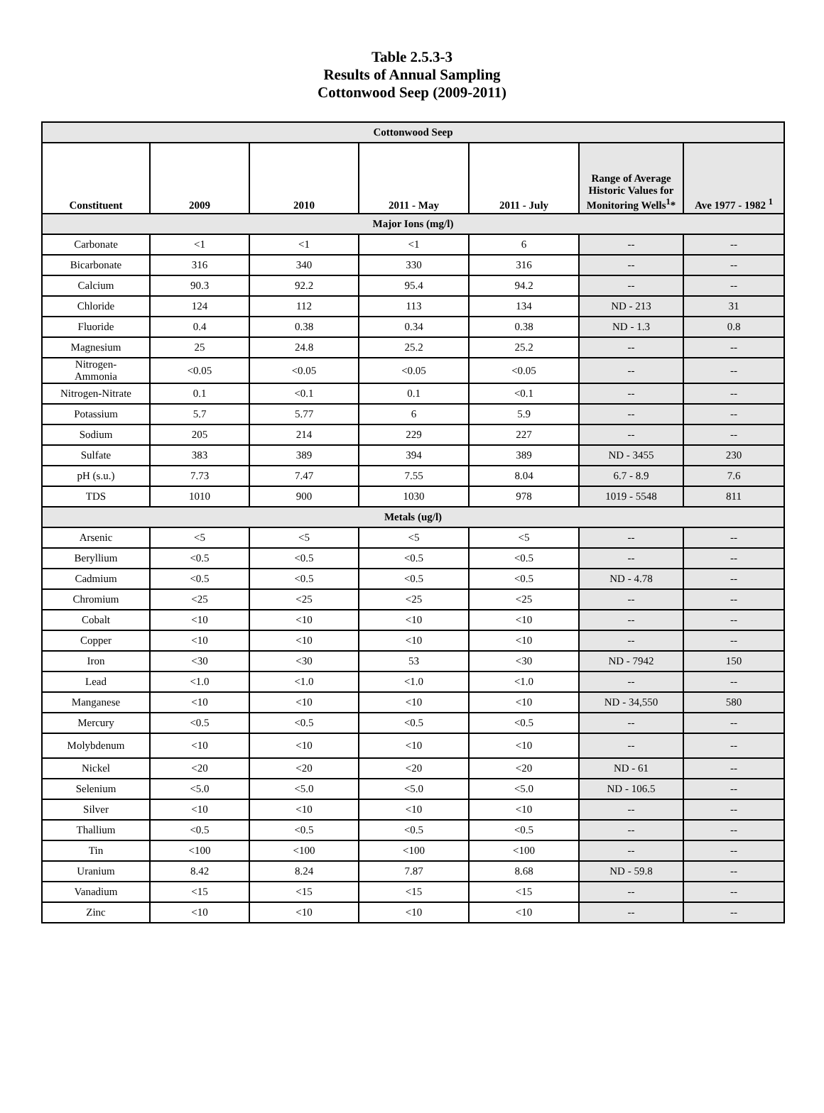Table 2.5.3-3
Results of Annual Sampling
Cottonwood Seep (2009-2011)
| Cottonwood Seep | | | | | | |
| Constituent | 2009 | 2010 | 2011 - May | 2011 - July | Range of Average Historic Values for Monitoring Wells<sup>1</sup>* | Ave 1977 - 1982 <sup>1</sup> |
| Major Ions (mg/l) | | | | | | |
| Carbonate | <1 | <1 | <1 | 6 | -- | -- |
| Bicarbonate | 316 | 340 | 330 | 316 | -- | -- |
| Calcium | 90.3 | 92.2 | 95.4 | 94.2 | -- | -- |
| Chloride | 124 | 112 | 113 | 134 | ND - 213 | 31 |
| Fluoride | 0.4 | 0.38 | 0.34 | 0.38 | ND - 1.3 | 0.8 |
| Magnesium | 25 | 24.8 | 25.2 | 25.2 | -- | -- |
| Nitrogen- Ammonia | <0.05 | <0.05 | <0.05 | <0.05 | -- | -- |
| Nitrogen-Nitrate | 0.1 | <0.1 | 0.1 | <0.1 | -- | -- |
| Potassium | 5.7 | 5.77 | 6 | 5.9 | -- | -- |
| Sodium | 205 | 214 | 229 | 227 | -- | -- |
| Sulfate | 383 | 389 | 394 | 389 | ND - 3455 | 230 |
| pH (s.u.) | 7.73 | 7.47 | 7.55 | 8.04 | 6.7 - 8.9 | 7.6 |
| TDS | 1010 | 900 | 1030 | 978 | 1019 - 5548 | 811 |
| Metals (ug/l) | | | | | | |
| Arsenic | <5 | <5 | <5 | <5 | -- | -- |
| Beryllium | <0.5 | <0.5 | <0.5 | <0.5 | -- | -- |
| Cadmium | <0.5 | <0.5 | <0.5 | <0.5 | ND - 4.78 | -- |
| Chromium | <25 | <25 | <25 | <25 | -- | -- |
| Cobalt | <10 | <10 | <10 | <10 | -- | -- |
| Copper | <10 | <10 | <10 | <10 | -- | -- |
| Iron | <30 | <30 | 53 | <30 | ND - 7942 | 150 |
| Lead | <1.0 | <1.0 | <1.0 | <1.0 | -- | -- |
| Manganese | <10 | <10 | <10 | <10 | ND - 34,550 | 580 |
| Mercury | <0.5 | <0.5 | <0.5 | <0.5 | -- | -- |
| Molybdenum | <10 | <10 | <10 | <10 | -- | -- |
| Nickel | <20 | <20 | <20 | <20 | ND - 61 | -- |
| Selenium | <5.0 | <5.0 | <5.0 | <5.0 | ND - 106.5 | -- |
| Silver | <10 | <10 | <10 | <10 | -- | -- |
| Thallium | <0.5 | <0.5 | <0.5 | <0.5 | -- | -- |
| Tin | <100 | <100 | <100 | <100 | -- | -- |
| Uranium | 8.42 | 8.24 | 7.87 | 8.68 | ND - 59.8 | -- |
| Vanadium | <15 | <15 | <15 | <15 | -- | -- |
| Zinc | <10 | <10 | <10 | <10 | -- | -- |